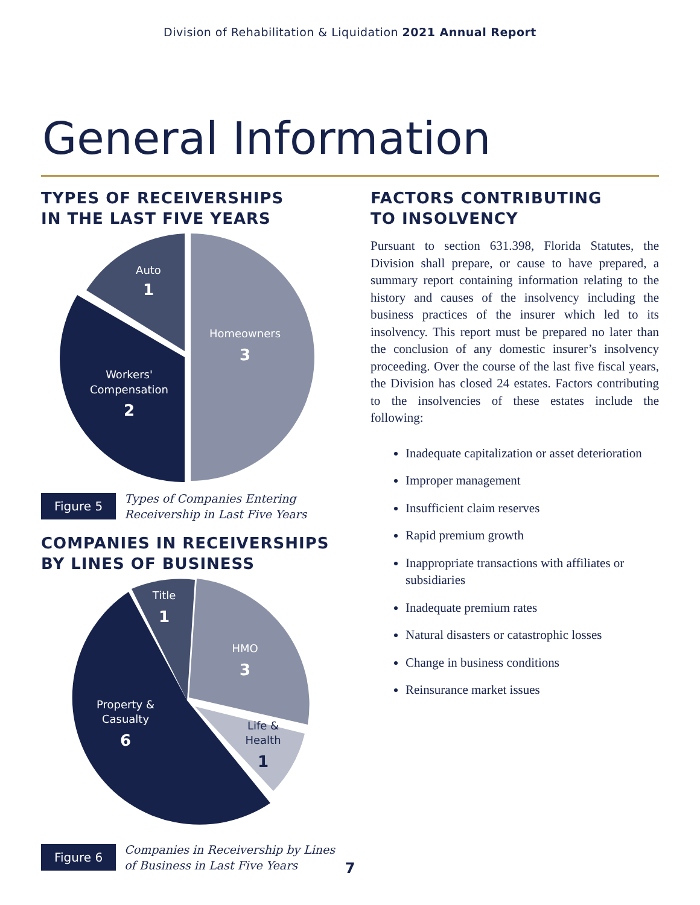Division of Rehabilitation & Liquidation 2021 Annual Report
General Information
TYPES OF RECEIVERSHIPS
IN THE LAST FIVE YEARS
Auto
1
Homeowners
3
Workers'
Compensation
2
Figure 5
Types of Companies Entering
Receivership in Last Five Years
COMPANIES IN RECEIVERSHIPS
BY LINES OF BUSINESS
Title
1
HMO
3
Property &
Casualty
6
Life &
Health
1
Figure 6
Companies in Receivership by Lines
of Business in Last Five Years
FACTORS CONTRIBUTING
TO INSOLVENCY
Pursuant to section 631.398, Florida Statutes, the Division shall prepare, or cause to have prepared, a summary report containing information relating to the history and causes of the insolvency including the business practices of the insurer which led to its insolvency. This report must be prepared no later than the conclusion of any domestic insurer’s insolvency proceeding. Over the course of the last five fiscal years, the Division has closed 24 estates. Factors contributing to the insolvencies of these estates include the following:
Inadequate capitalization or asset deterioration
Improper management
Insufficient claim reserves
Rapid premium growth
Inappropriate transactions with affiliates or subsidiaries
Inadequate premium rates
Natural disasters or catastrophic losses
Change in business conditions
Reinsurance market issues
7